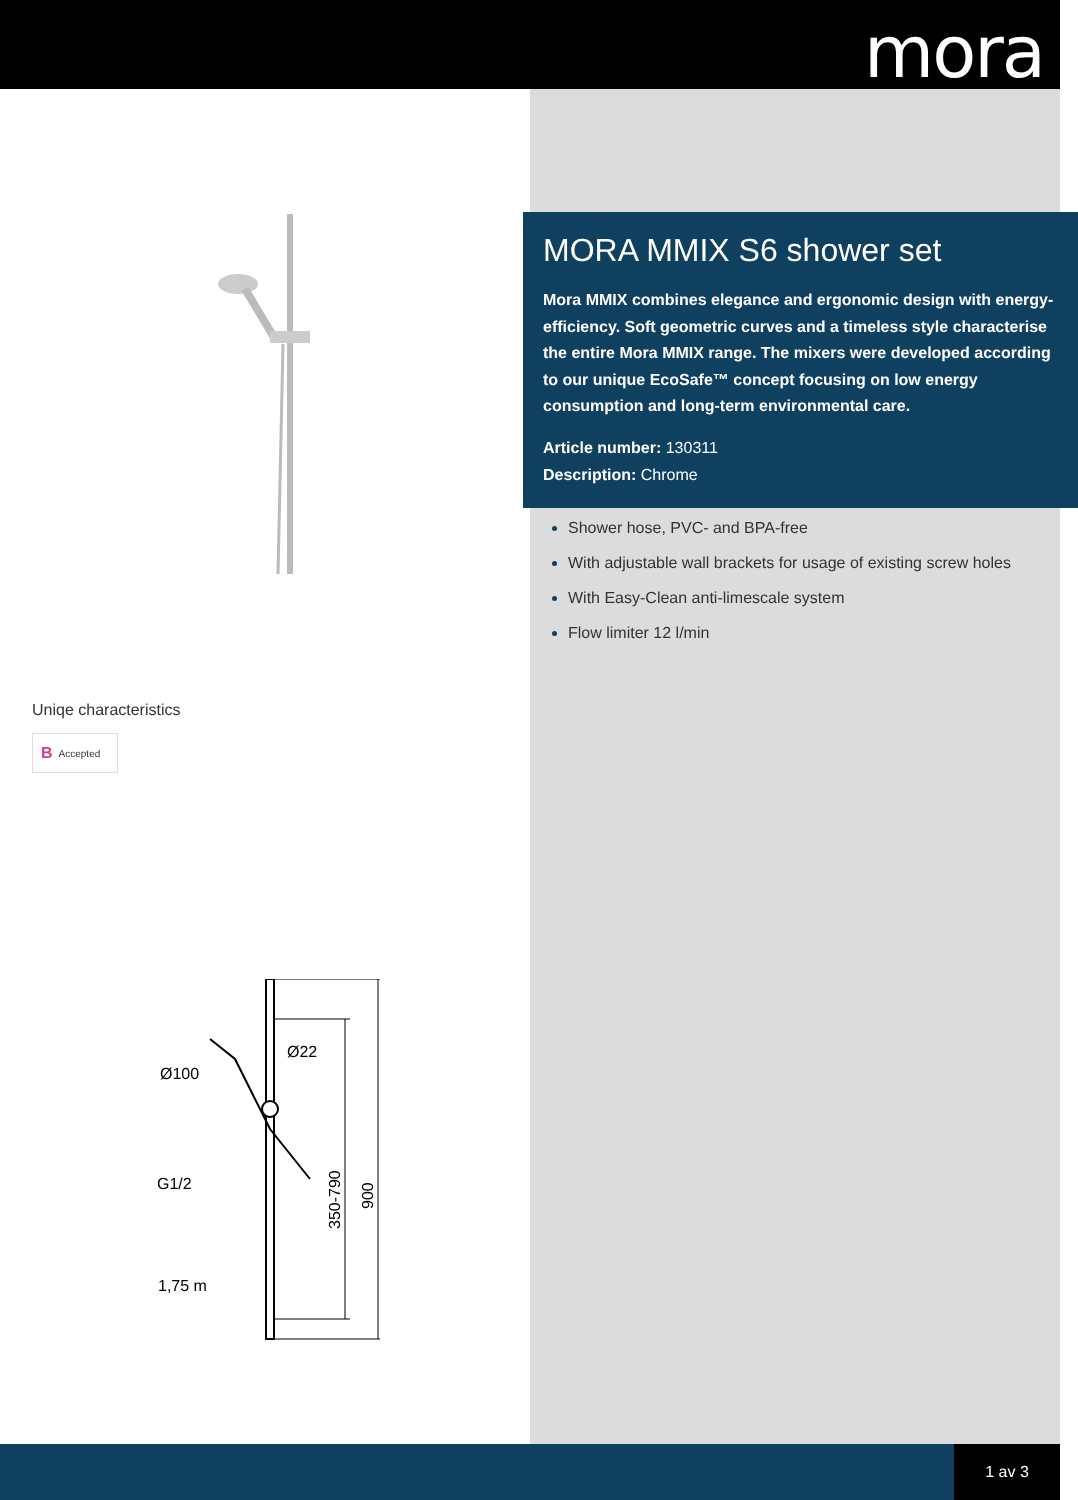mora
Uniqe characteristics
B Accepted
Ø100
Ø22
1,75 m
G1/2
350-790
900
MORA MMIX S6 shower set
Mora MMIX combines elegance and ergonomic design with energy-efficiency. Soft geometric curves and a timeless style characterise the entire Mora MMIX range. The mixers were developed according to our unique EcoSafe™ concept focusing on low energy consumption and long-term environmental care.
Article number: 130311
Description: Chrome
Shower hose, PVC- and BPA-free
With adjustable wall brackets for usage of existing screw holes
With Easy-Clean anti-limescale system
Flow limiter 12 l/min
1 av 3